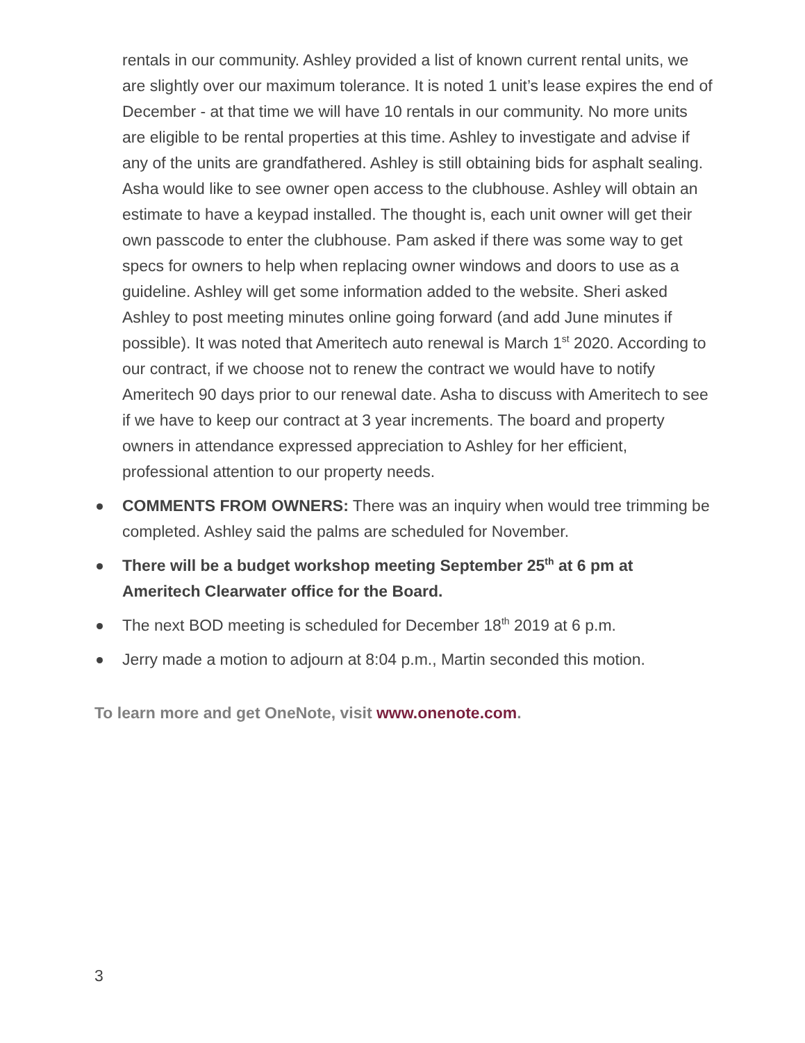rentals in our community. Ashley provided a list of known current rental units, we are slightly over our maximum tolerance. It is noted 1 unit’s lease expires the end of December - at that time we will have 10 rentals in our community. No more units are eligible to be rental properties at this time. Ashley to investigate and advise if any of the units are grandfathered. Ashley is still obtaining bids for asphalt sealing. Asha would like to see owner open access to the clubhouse. Ashley will obtain an estimate to have a keypad installed. The thought is, each unit owner will get their own passcode to enter the clubhouse. Pam asked if there was some way to get specs for owners to help when replacing owner windows and doors to use as a guideline. Ashley will get some information added to the website. Sheri asked Ashley to post meeting minutes online going forward (and add June minutes if possible). It was noted that Ameritech auto renewal is March 1<sup>st</sup> 2020. According to our contract, if we choose not to renew the contract we would have to notify Ameritech 90 days prior to our renewal date. Asha to discuss with Ameritech to see if we have to keep our contract at 3 year increments. The board and property owners in attendance expressed appreciation to Ashley for her efficient, professional attention to our property needs.
COMMENTS FROM OWNERS: There was an inquiry when would tree trimming be completed. Ashley said the palms are scheduled for November.
There will be a budget workshop meeting September 25<sup>th</sup> at 6 pm at Ameritech Clearwater office for the Board.
The next BOD meeting is scheduled for December 18<sup>th</sup> 2019 at 6 p.m.
Jerry made a motion to adjourn at 8:04 p.m., Martin seconded this motion.
To learn more and get OneNote, visit www.onenote.com.
3